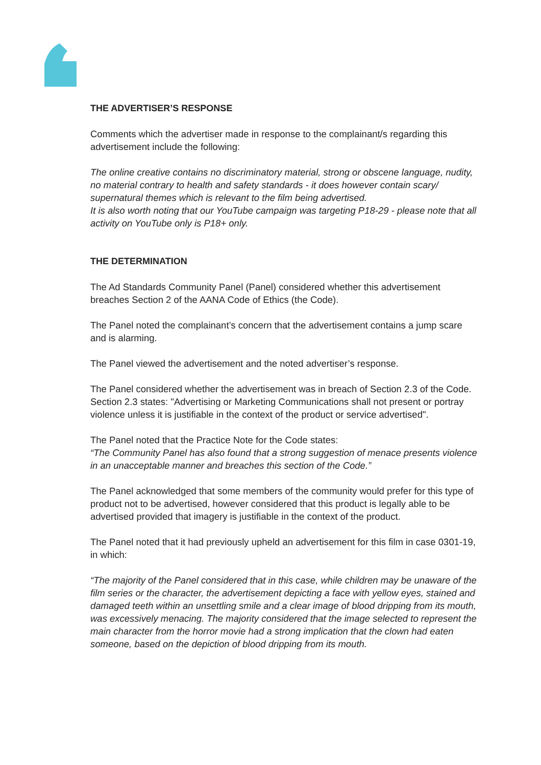THE ADVERTISER’S RESPONSE
Comments which the advertiser made in response to the complainant/s regarding this advertisement include the following:
The online creative contains no discriminatory material, strong or obscene language, nudity, no material contrary to health and safety standards - it does however contain scary/ supernatural themes which is relevant to the film being advertised.
It is also worth noting that our YouTube campaign was targeting P18-29 - please note that all activity on YouTube only is P18+ only.
THE DETERMINATION
The Ad Standards Community Panel (Panel) considered whether this advertisement breaches Section 2 of the AANA Code of Ethics (the Code).
The Panel noted the complainant’s concern that the advertisement contains a jump scare and is alarming.
The Panel viewed the advertisement and the noted advertiser’s response.
The Panel considered whether the advertisement was in breach of Section 2.3 of the Code. Section 2.3 states: "Advertising or Marketing Communications shall not present or portray violence unless it is justifiable in the context of the product or service advertised".
The Panel noted that the Practice Note for the Code states:
“The Community Panel has also found that a strong suggestion of menace presents violence in an unacceptable manner and breaches this section of the Code.”
The Panel acknowledged that some members of the community would prefer for this type of product not to be advertised, however considered that this product is legally able to be advertised provided that imagery is justifiable in the context of the product.
The Panel noted that it had previously upheld an advertisement for this film in case 0301-19, in which:
“The majority of the Panel considered that in this case, while children may be unaware of the film series or the character, the advertisement depicting a face with yellow eyes, stained and damaged teeth within an unsettling smile and a clear image of blood dripping from its mouth, was excessively menacing. The majority considered that the image selected to represent the main character from the horror movie had a strong implication that the clown had eaten someone, based on the depiction of blood dripping from its mouth.